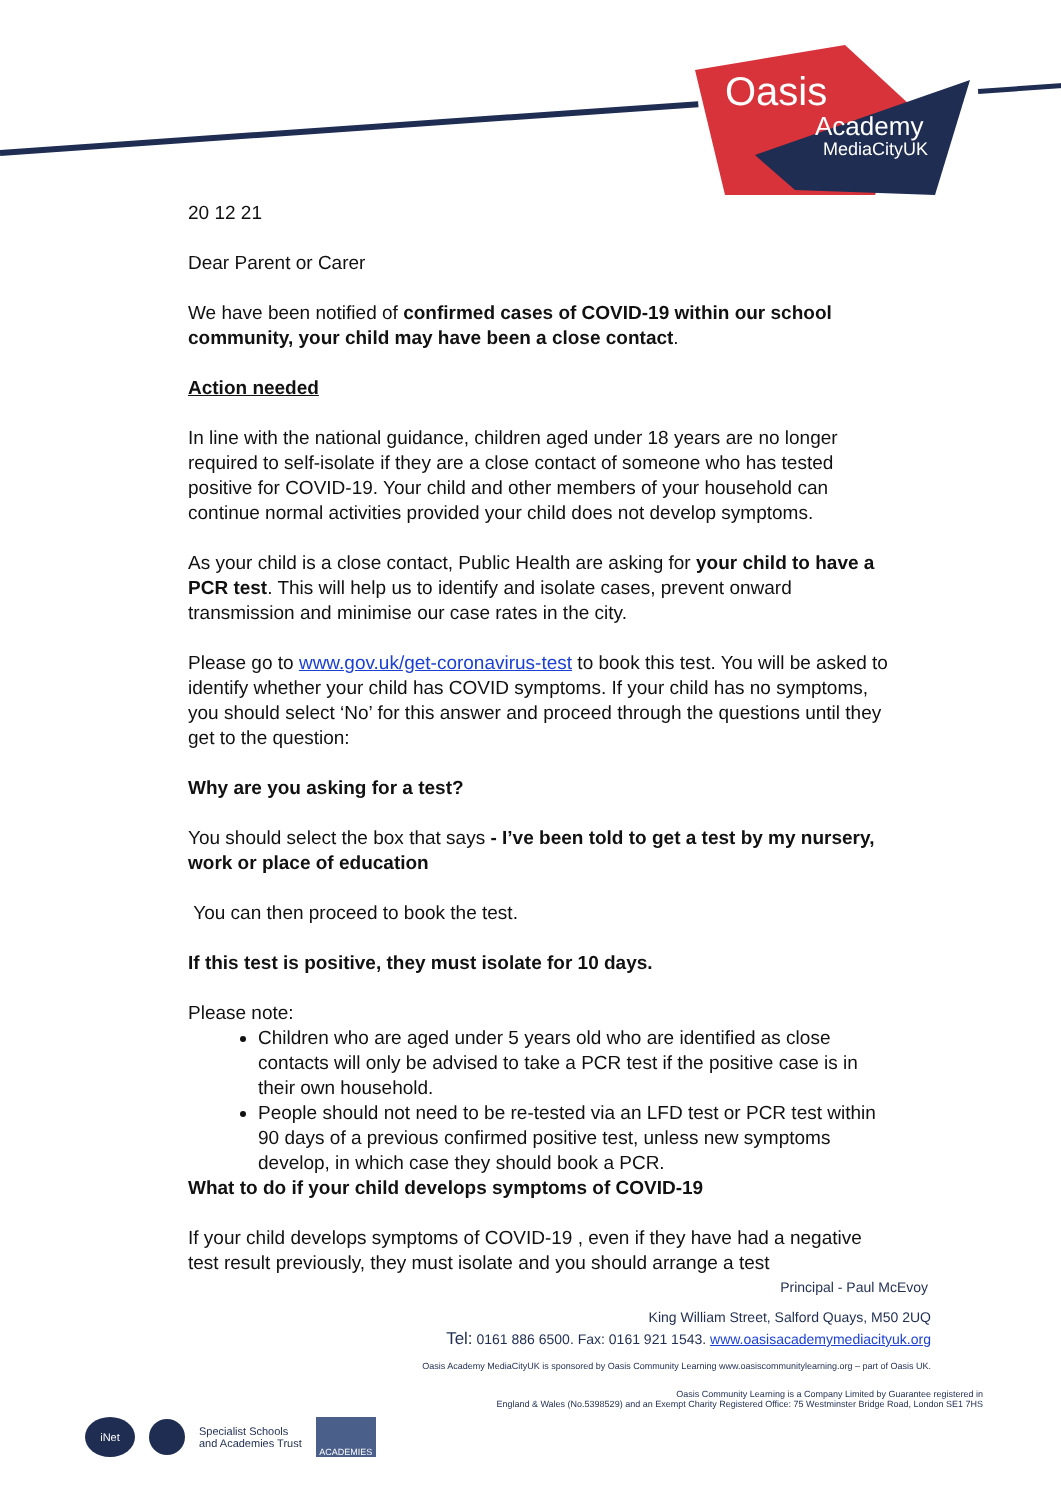Oasis
Academy
MediaCityUK
20 12 21
Dear Parent or Carer
We have been notified of confirmed cases of COVID-19 within our school community, your child may have been a close contact.
Action needed
In line with the national guidance, children aged under 18 years are no longer required to self-isolate if they are a close contact of someone who has tested positive for COVID-19. Your child and other members of your household can continue normal activities provided your child does not develop symptoms.
As your child is a close contact, Public Health are asking for your child to have a PCR test. This will help us to identify and isolate cases, prevent onward transmission and minimise our case rates in the city.
Please go to www.gov.uk/get-coronavirus-test to book this test. You will be asked to identify whether your child has COVID symptoms. If your child has no symptoms, you should select ‘No’ for this answer and proceed through the questions until they get to the question:
Why are you asking for a test?
You should select the box that says - I’ve been told to get a test by my nursery, work or place of education
You can then proceed to book the test.
If this test is positive, they must isolate for 10 days.
Please note:
Children who are aged under 5 years old who are identified as close contacts will only be advised to take a PCR test if the positive case is in their own household.
People should not need to be re-tested via an LFD test or PCR test within 90 days of a previous confirmed positive test, unless new symptoms develop, in which case they should book a PCR.
What to do if your child develops symptoms of COVID-19
If your child develops symptoms of COVID-19 , even if they have had a negative test result previously, they must isolate and you should arrange a test
Principal - Paul McEvoy
King William Street, Salford Quays, M50 2UQ
Tel: 0161 886 6500. Fax: 0161 921 1543. www.oasisacademymediacityuk.org
Oasis Academy MediaCityUK is sponsored by Oasis Community Learning www.oasiscommunitylearning.org – part of Oasis UK.
Oasis Community Learning is a Company Limited by Guarantee registered in
England & Wales (No.5398529) and an Exempt Charity Registered Office: 75 Westminster Bridge Road, London SE1 7HS
iNet Specialist Schools
and Academies Trust ACADEMIES